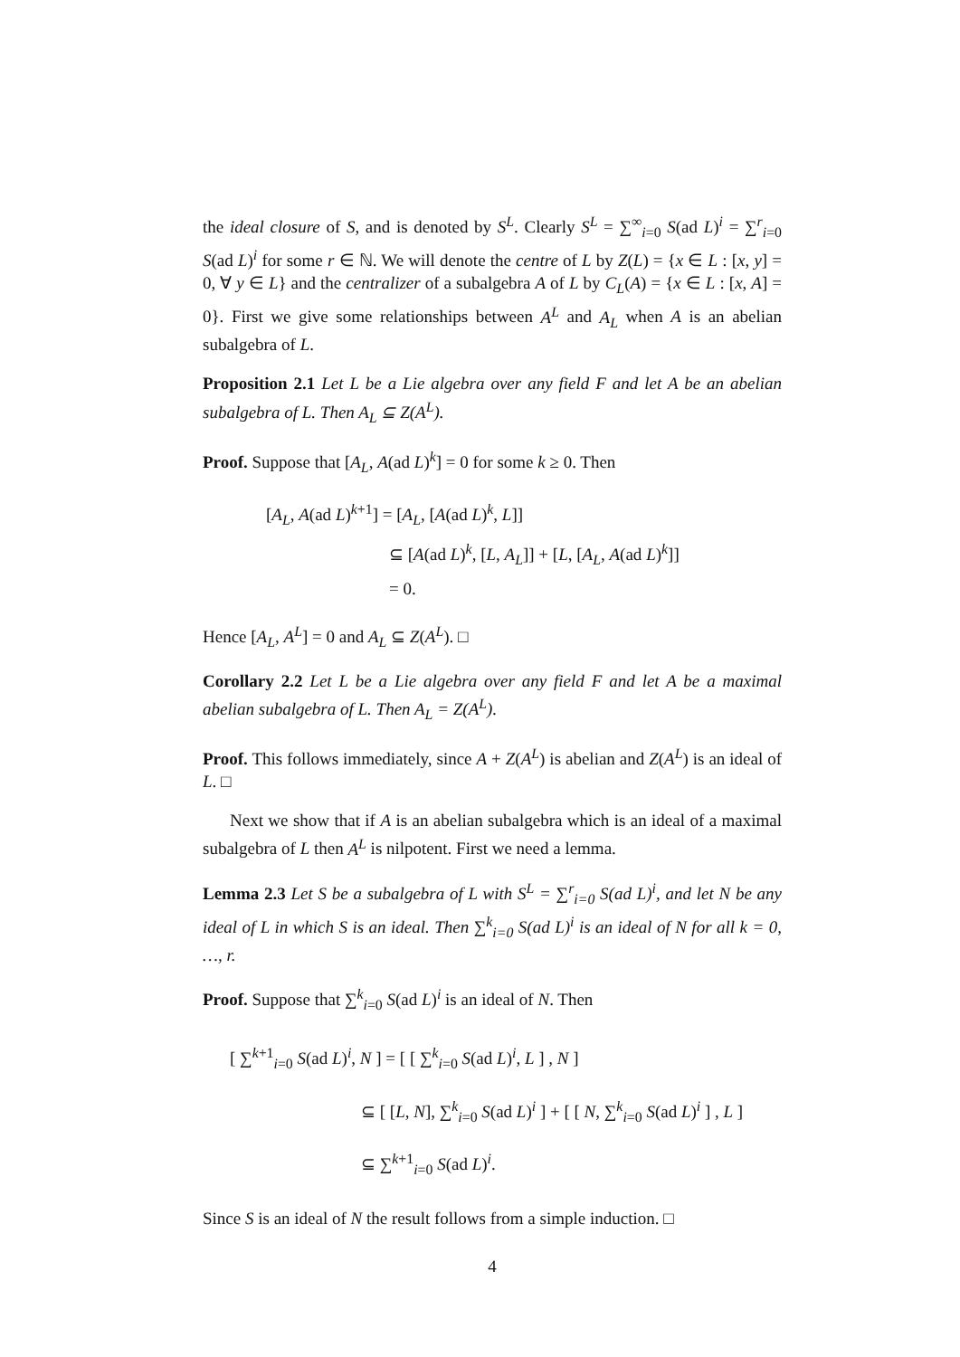the ideal closure of S, and is denoted by S<sup>L</sup>. Clearly S<sup>L</sup> = ∑<sup>∞</sup><sub>i=0</sub> S(ad L)<sup>i</sup> = ∑<sup>r</sup><sub>i=0</sub> S(ad L)<sup>i</sup> for some r ∈ ℕ. We will denote the centre of L by Z(L) = {x ∈ L : [x, y] = 0, ∀ y ∈ L} and the centralizer of a subalgebra A of L by C<sub>L</sub>(A) = {x ∈ L : [x, A] = 0}. First we give some relationships between A<sup>L</sup> and A<sub>L</sub> when A is an abelian subalgebra of L.
Proposition 2.1 Let L be a Lie algebra over any field F and let A be an abelian subalgebra of L. Then A<sub>L</sub> ⊆ Z(A<sup>L</sup>).
Proof. Suppose that [A<sub>L</sub>, A(ad L)<sup>k</sup>] = 0 for some k ≥ 0. Then
[A<sub>L</sub>, A(ad L)<sup>k+1</sup>] = [A<sub>L</sub>, [A(ad L)<sup>k</sup>, L]]
⊆ [A(ad L)<sup>k</sup>, [L, A<sub>L</sub>]] + [L, [A<sub>L</sub>, A(ad L)<sup>k</sup>]]
= 0.
Hence [A<sub>L</sub>, A<sup>L</sup>] = 0 and A<sub>L</sub> ⊆ Z(A<sup>L</sup>). □
Corollary 2.2 Let L be a Lie algebra over any field F and let A be a maximal abelian subalgebra of L. Then A<sub>L</sub> = Z(A<sup>L</sup>).
Proof. This follows immediately, since A + Z(A<sup>L</sup>) is abelian and Z(A<sup>L</sup>) is an ideal of L. □
Next we show that if A is an abelian subalgebra which is an ideal of a maximal subalgebra of L then A<sup>L</sup> is nilpotent. First we need a lemma.
Lemma 2.3 Let S be a subalgebra of L with S<sup>L</sup> = ∑<sup>r</sup><sub>i=0</sub> S(ad L)<sup>i</sup>, and let N be any ideal of L in which S is an ideal. Then ∑<sup>k</sup><sub>i=0</sub> S(ad L)<sup>i</sup> is an ideal of N for all k = 0, …, r.
Proof. Suppose that ∑<sup>k</sup><sub>i=0</sub> S(ad L)<sup>i</sup> is an ideal of N. Then
[ ∑<sup>k+1</sup><sub>i=0</sub> S(ad L)<sup>i</sup>, N ] = [ [ ∑<sup>k</sup><sub>i=0</sub> S(ad L)<sup>i</sup>, L ] , N ]
⊆ [ [L, N], ∑<sup>k</sup><sub>i=0</sub> S(ad L)<sup>i</sup> ] + [ [ N, ∑<sup>k</sup><sub>i=0</sub> S(ad L)<sup>i</sup> ] , L ]
⊆ ∑<sup>k+1</sup><sub>i=0</sub> S(ad L)<sup>i</sup>.
Since S is an ideal of N the result follows from a simple induction. □
4